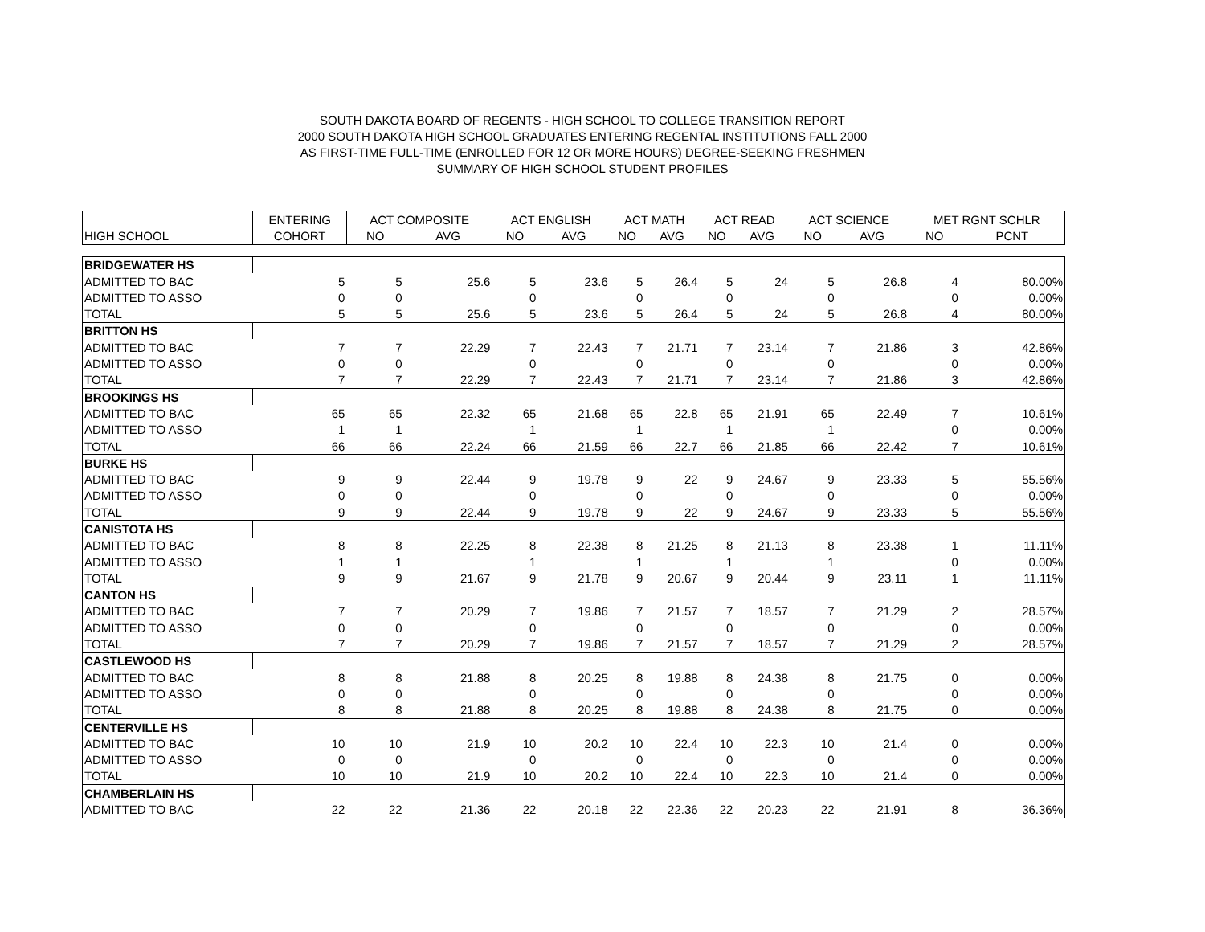SOUTH DAKOTA BOARD OF REGENTS - HIGH SCHOOL TO COLLEGE TRANSITION REPORT
2000 SOUTH DAKOTA HIGH SCHOOL GRADUATES ENTERING REGENTAL INSTITUTIONS FALL 2000
AS FIRST-TIME FULL-TIME (ENROLLED FOR 12 OR MORE HOURS) DEGREE-SEEKING FRESHMEN
SUMMARY OF HIGH SCHOOL STUDENT PROFILES
| | ENTERING | ACT COMPOSITE | | ACT ENGLISH | | ACT MATH | | ACT READ | | ACT SCIENCE | | MET RGNT SCHLR | |
| --- | --- | --- | --- | --- | --- | --- | --- | --- | --- | --- | --- | --- | --- |
| HIGH SCHOOL | COHORT | NO | AVG | NO | AVG | NO | AVG | NO | AVG | NO | AVG | NO | PCNT |
| BRIDGEWATER HS | | | | | | | | | | | | | |
| ADMITTED TO BAC | 5 | 5 | 25.6 | 5 | 23.6 | 5 | 26.4 | 5 | 24 | 5 | 26.8 | 4 | 80.00% |
| ADMITTED TO ASSO | 0 | 0 | | 0 | | 0 | | 0 | | 0 | | 0 | 0.00% |
| TOTAL | 5 | 5 | 25.6 | 5 | 23.6 | 5 | 26.4 | 5 | 24 | 5 | 26.8 | 4 | 80.00% |
| BRITTON HS | | | | | | | | | | | | | |
| ADMITTED TO BAC | 7 | 7 | 22.29 | 7 | 22.43 | 7 | 21.71 | 7 | 23.14 | 7 | 21.86 | 3 | 42.86% |
| ADMITTED TO ASSO | 0 | 0 | | 0 | | 0 | | 0 | | 0 | | 0 | 0.00% |
| TOTAL | 7 | 7 | 22.29 | 7 | 22.43 | 7 | 21.71 | 7 | 23.14 | 7 | 21.86 | 3 | 42.86% |
| BROOKINGS HS | | | | | | | | | | | | | |
| ADMITTED TO BAC | 65 | 65 | 22.32 | 65 | 21.68 | 65 | 22.8 | 65 | 21.91 | 65 | 22.49 | 7 | 10.61% |
| ADMITTED TO ASSO | 1 | 1 | | 1 | | 1 | | 1 | | 1 | | 0 | 0.00% |
| TOTAL | 66 | 66 | 22.24 | 66 | 21.59 | 66 | 22.7 | 66 | 21.85 | 66 | 22.42 | 7 | 10.61% |
| BURKE HS | | | | | | | | | | | | | |
| ADMITTED TO BAC | 9 | 9 | 22.44 | 9 | 19.78 | 9 | 22 | 9 | 24.67 | 9 | 23.33 | 5 | 55.56% |
| ADMITTED TO ASSO | 0 | 0 | | 0 | | 0 | | 0 | | 0 | | 0 | 0.00% |
| TOTAL | 9 | 9 | 22.44 | 9 | 19.78 | 9 | 22 | 9 | 24.67 | 9 | 23.33 | 5 | 55.56% |
| CANISTOTA HS | | | | | | | | | | | | | |
| ADMITTED TO BAC | 8 | 8 | 22.25 | 8 | 22.38 | 8 | 21.25 | 8 | 21.13 | 8 | 23.38 | 1 | 11.11% |
| ADMITTED TO ASSO | 1 | 1 | | 1 | | 1 | | 1 | | 1 | | 0 | 0.00% |
| TOTAL | 9 | 9 | 21.67 | 9 | 21.78 | 9 | 20.67 | 9 | 20.44 | 9 | 23.11 | 1 | 11.11% |
| CANTON HS | | | | | | | | | | | | | |
| ADMITTED TO BAC | 7 | 7 | 20.29 | 7 | 19.86 | 7 | 21.57 | 7 | 18.57 | 7 | 21.29 | 2 | 28.57% |
| ADMITTED TO ASSO | 0 | 0 | | 0 | | 0 | | 0 | | 0 | | 0 | 0.00% |
| TOTAL | 7 | 7 | 20.29 | 7 | 19.86 | 7 | 21.57 | 7 | 18.57 | 7 | 21.29 | 2 | 28.57% |
| CASTLEWOOD HS | | | | | | | | | | | | | |
| ADMITTED TO BAC | 8 | 8 | 21.88 | 8 | 20.25 | 8 | 19.88 | 8 | 24.38 | 8 | 21.75 | 0 | 0.00% |
| ADMITTED TO ASSO | 0 | 0 | | 0 | | 0 | | 0 | | 0 | | 0 | 0.00% |
| TOTAL | 8 | 8 | 21.88 | 8 | 20.25 | 8 | 19.88 | 8 | 24.38 | 8 | 21.75 | 0 | 0.00% |
| CENTERVILLE HS | | | | | | | | | | | | | |
| ADMITTED TO BAC | 10 | 10 | 21.9 | 10 | 20.2 | 10 | 22.4 | 10 | 22.3 | 10 | 21.4 | 0 | 0.00% |
| ADMITTED TO ASSO | 0 | 0 | | 0 | | 0 | | 0 | | 0 | | 0 | 0.00% |
| TOTAL | 10 | 10 | 21.9 | 10 | 20.2 | 10 | 22.4 | 10 | 22.3 | 10 | 21.4 | 0 | 0.00% |
| CHAMBERLAIN HS | | | | | | | | | | | | | |
| ADMITTED TO BAC | 22 | 22 | 21.36 | 22 | 20.18 | 22 | 22.36 | 22 | 20.23 | 22 | 21.91 | 8 | 36.36% |